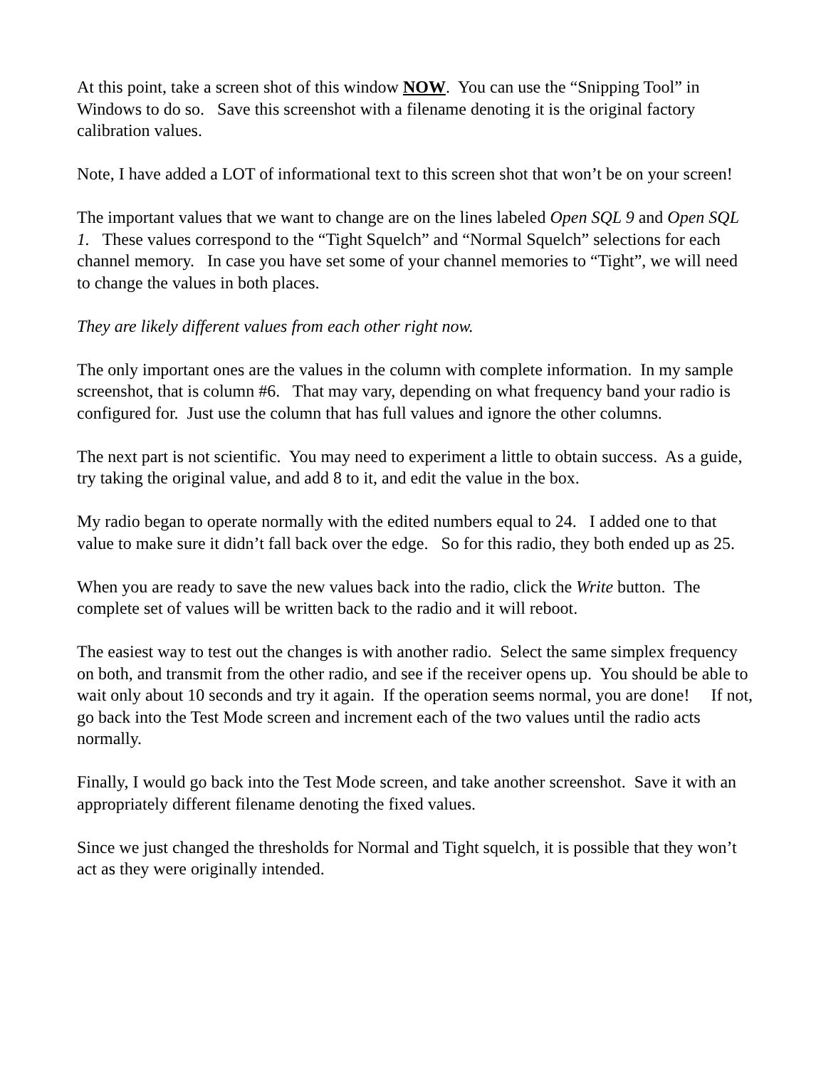At this point, take a screen shot of this window NOW. You can use the “Snipping Tool” in Windows to do so. Save this screenshot with a filename denoting it is the original factory calibration values.
Note, I have added a LOT of informational text to this screen shot that won’t be on your screen!
The important values that we want to change are on the lines labeled Open SQL 9 and Open SQL 1. These values correspond to the “Tight Squelch” and “Normal Squelch” selections for each channel memory. In case you have set some of your channel memories to “Tight”, we will need to change the values in both places.
They are likely different values from each other right now.
The only important ones are the values in the column with complete information. In my sample screenshot, that is column #6. That may vary, depending on what frequency band your radio is configured for. Just use the column that has full values and ignore the other columns.
The next part is not scientific. You may need to experiment a little to obtain success. As a guide, try taking the original value, and add 8 to it, and edit the value in the box.
My radio began to operate normally with the edited numbers equal to 24. I added one to that value to make sure it didn’t fall back over the edge. So for this radio, they both ended up as 25.
When you are ready to save the new values back into the radio, click the Write button. The complete set of values will be written back to the radio and it will reboot.
The easiest way to test out the changes is with another radio. Select the same simplex frequency on both, and transmit from the other radio, and see if the receiver opens up. You should be able to wait only about 10 seconds and try it again. If the operation seems normal, you are done! If not, go back into the Test Mode screen and increment each of the two values until the radio acts normally.
Finally, I would go back into the Test Mode screen, and take another screenshot. Save it with an appropriately different filename denoting the fixed values.
Since we just changed the thresholds for Normal and Tight squelch, it is possible that they won’t act as they were originally intended.